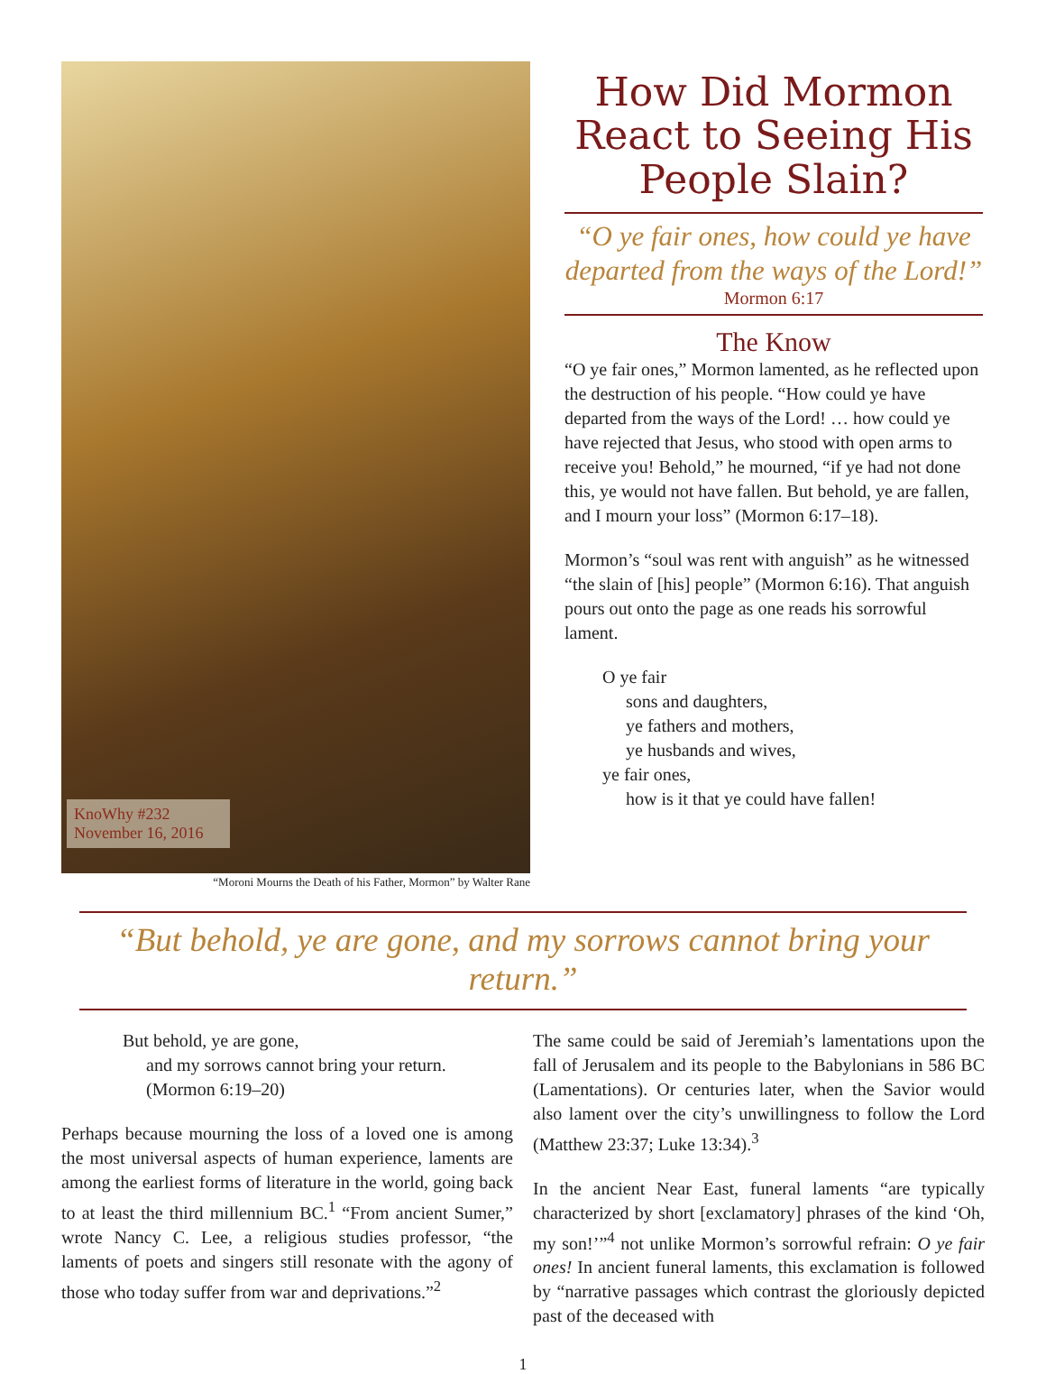KnoWhy #232
November 16, 2016
“Moroni Mourns the Death of his Father, Mormon” by Walter Rane
How Did Mormon React to Seeing His People Slain?
“O ye fair ones, how could ye have departed from the ways of the Lord!”
Mormon 6:17
The Know
“O ye fair ones,” Mormon lamented, as he reflected upon the destruction of his people. “How could ye have departed from the ways of the Lord! … how could ye have rejected that Jesus, who stood with open arms to receive you! Behold,” he mourned, “if ye had not done this, ye would not have fallen. But behold, ye are fallen, and I mourn your loss” (Mormon 6:17–18).
Mormon’s “soul was rent with anguish” as he witnessed “the slain of [his] people” (Mormon 6:16). That anguish pours out onto the page as one reads his sorrowful lament.
O ye fair
sons and daughters,
ye fathers and mothers,
ye husbands and wives,
ye fair ones,
how is it that ye could have fallen!
“But behold, ye are gone, and my sorrows cannot bring your return.”
But behold, ye are gone,
and my sorrows cannot bring your return.
(Mormon 6:19–20)
Perhaps because mourning the loss of a loved one is among the most universal aspects of human experience, laments are among the earliest forms of literature in the world, going back to at least the third millennium BC.<sup>1</sup> “From ancient Sumer,” wrote Nancy C. Lee, a religious studies professor, “the laments of poets and singers still resonate with the agony of those who today suffer from war and deprivations.”<sup>2</sup>
The same could be said of Jeremiah’s lamentations upon the fall of Jerusalem and its people to the Babylonians in 586 BC (Lamentations). Or centuries later, when the Savior would also lament over the city’s unwillingness to follow the Lord (Matthew 23:37; Luke 13:34).<sup>3</sup>
In the ancient Near East, funeral laments “are typically characterized by short [exclamatory] phrases of the kind ‘Oh, my son!’”<sup>4</sup> not unlike Mormon’s sorrowful refrain: O ye fair ones! In ancient funeral laments, this exclamation is followed by “narrative passages which contrast the gloriously depicted past of the deceased with
1